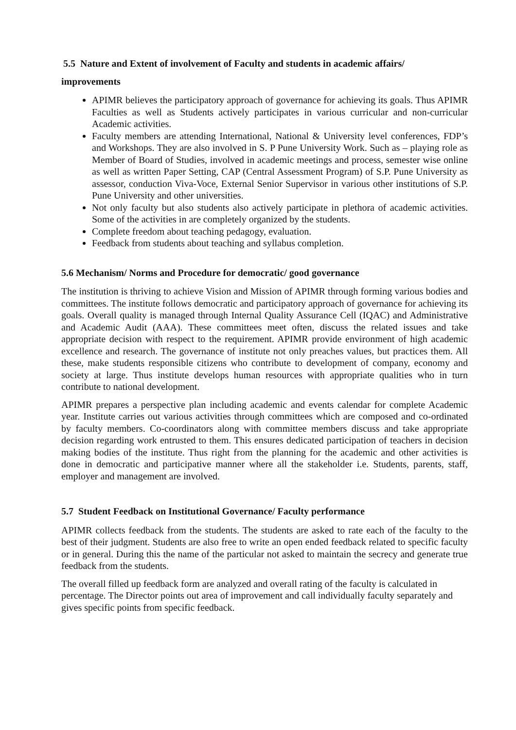5.5 Nature and Extent of involvement of Faculty and students in academic affairs/
improvements
APIMR believes the participatory approach of governance for achieving its goals. Thus APIMR Faculties as well as Students actively participates in various curricular and non-curricular Academic activities.
Faculty members are attending International, National & University level conferences, FDP’s and Workshops. They are also involved in S. P Pune University Work. Such as – playing role as Member of Board of Studies, involved in academic meetings and process, semester wise online as well as written Paper Setting, CAP (Central Assessment Program) of S.P. Pune University as assessor, conduction Viva-Voce, External Senior Supervisor in various other institutions of S.P. Pune University and other universities.
Not only faculty but also students also actively participate in plethora of academic activities. Some of the activities in are completely organized by the students.
Complete freedom about teaching pedagogy, evaluation.
Feedback from students about teaching and syllabus completion.
5.6 Mechanism/ Norms and Procedure for democratic/ good governance
The institution is thriving to achieve Vision and Mission of APIMR through forming various bodies and committees. The institute follows democratic and participatory approach of governance for achieving its goals. Overall quality is managed through Internal Quality Assurance Cell (IQAC) and Administrative and Academic Audit (AAA). These committees meet often, discuss the related issues and take appropriate decision with respect to the requirement. APIMR provide environment of high academic excellence and research. The governance of institute not only preaches values, but practices them. All these, make students responsible citizens who contribute to development of company, economy and society at large. Thus institute develops human resources with appropriate qualities who in turn contribute to national development.
APIMR prepares a perspective plan including academic and events calendar for complete Academic year. Institute carries out various activities through committees which are composed and co-ordinated by faculty members. Co-coordinators along with committee members discuss and take appropriate decision regarding work entrusted to them. This ensures dedicated participation of teachers in decision making bodies of the institute. Thus right from the planning for the academic and other activities is done in democratic and participative manner where all the stakeholder i.e. Students, parents, staff, employer and management are involved.
5.7 Student Feedback on Institutional Governance/ Faculty performance
APIMR collects feedback from the students. The students are asked to rate each of the faculty to the best of their judgment. Students are also free to write an open ended feedback related to specific faculty or in general. During this the name of the particular not asked to maintain the secrecy and generate true feedback from the students.
The overall filled up feedback form are analyzed and overall rating of the faculty is calculated in percentage. The Director points out area of improvement and call individually faculty separately and gives specific points from specific feedback.